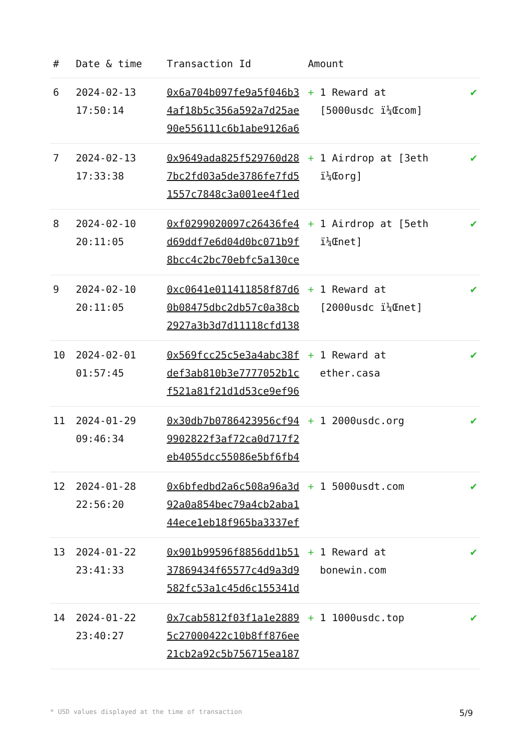| # | Date & time | Transaction Id | Amount | |
| --- | --- | --- | --- | --- |
| 6 | 2024-02-13 17:50:14 | 0x6a704b097fe9a5f046b34af18b5c356a592a7d25ae90e556111c6b1abe9126a6 | + 1 Reward at [5000usdc ï¼Œcom] | ✔ |
| 7 | 2024-02-13 17:33:38 | 0x9649ada825f529760d287bc2fd03a5de3786fe7fd51557c7848c3a001ee4f1ed | + 1 Airdrop at [3eth ï¼Œorg] | ✔ |
| 8 | 2024-02-10 20:11:05 | 0xf0299020097c26436fe4d69ddf7e6d04d0bc071b9f8bcc4c2bc70ebfc5a130ce | + 1 Airdrop at [5eth ï¼Œnet] | ✔ |
| 9 | 2024-02-10 20:11:05 | 0xc0641e011411858f87d60b08475dbc2db57c0a38cb2927a3b3d7d11118cfd138 | + 1 Reward at [2000usdc ï¼Œnet] | ✔ |
| 10 | 2024-02-01 01:57:45 | 0x569fcc25c5e3a4abc38fdef3ab810b3e7777052b1cf521a81f21d1d53ce9ef96 | + 1 Reward at ether.casa | ✔ |
| 11 | 2024-01-29 09:46:34 | 0x30db7b0786423956cf949902822f3af72ca0d717f2eb4055dcc55086e5bf6fb4 | + 1 2000usdc.org | ✔ |
| 12 | 2024-01-28 22:56:20 | 0x6bfedbd2a6c508a96a3d92a0a854bec79a4cb2aba144ece1eb18f965ba3337ef | + 1 5000usdt.com | ✔ |
| 13 | 2024-01-22 23:41:33 | 0x901b99596f8856dd1b5137869434f65577c4d9a3d9582fc53a1c45d6c155341d | + 1 Reward at bonewin.com | ✔ |
| 14 | 2024-01-22 23:40:27 | 0x7cab5812f03f1a1e28895c27000422c10b8ff876ee21cb2a92c5b756715ea187 | + 1 1000usdc.top | ✔ |
* USD values displayed at the time of transaction 5/9